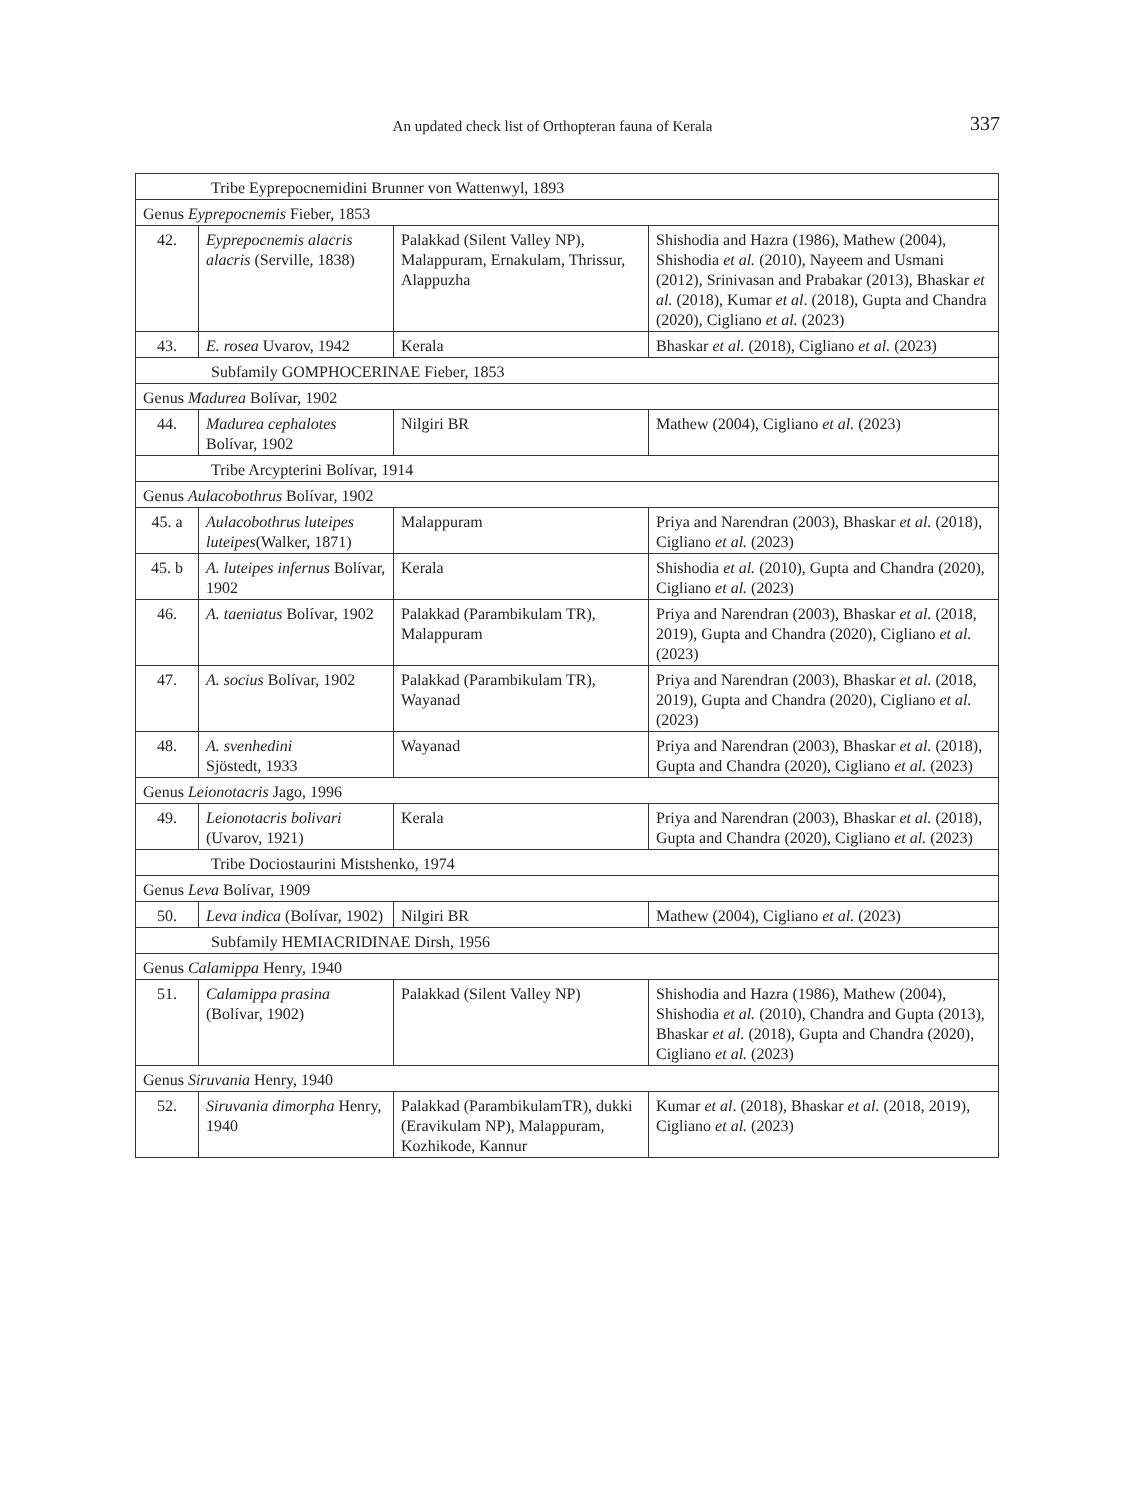An updated check list of Orthopteran fauna of Kerala 337
| Tribe Eyprepocnemidini Brunner von Wattenwyl, 1893 | | | |
| Genus Eyprepocnemis Fieber, 1853 | | | |
| 42. | Eyprepocnemis alacris alacris (Serville, 1838) | Palakkad (Silent Valley NP), Malappuram, Ernakulam, Thrissur, Alappuzha | Shishodia and Hazra (1986), Mathew (2004), Shishodia et al. (2010), Nayeem and Usmani (2012), Srinivasan and Prabakar (2013), Bhaskar et al. (2018), Kumar et al . (2018), Gupta and Chandra (2020), Cigliano et al. (2023) |
| 43. | E. rosea Uvarov, 1942 | Kerala | Bhaskar et al. (2018), Cigliano et al. (2023) |
| Subfamily GOMPHOCERINAE Fieber, 1853 | | | |
| Genus Madurea Bolívar, 1902 | | | |
| 44. | Madurea cephalotes Bolívar, 1902 | Nilgiri BR | Mathew (2004), Cigliano et al. (2023) |
| Tribe Arcypterini Bolívar, 1914 | | | |
| Genus Aulacobothrus Bolívar, 1902 | | | |
| 45. a | Aulacobothrus luteipes luteipes (Walker, 1871) | Malappuram | Priya and Narendran (2003), Bhaskar et al. (2018), Cigliano et al. (2023) |
| 45. b | A. luteipes infernus Bolívar, 1902 | Kerala | Shishodia et al. (2010), Gupta and Chandra (2020), Cigliano et al. (2023) |
| 46. | A. taeniatus Bolívar, 1902 | Palakkad (Parambikulam TR), Malappuram | Priya and Narendran (2003), Bhaskar et al. (2018, 2019), Gupta and Chandra (2020), Cigliano et al. (2023) |
| 47. | A. socius Bolívar, 1902 | Palakkad (Parambikulam TR), Wayanad | Priya and Narendran (2003), Bhaskar et al. (2018, 2019), Gupta and Chandra (2020), Cigliano et al. (2023) |
| 48. | A. svenhedini Sjöstedt, 1933 | Wayanad | Priya and Narendran (2003), Bhaskar et al. (2018), Gupta and Chandra (2020), Cigliano et al. (2023) |
| Genus Leionotacris Jago, 1996 | | | |
| 49. | Leionotacris bolivari (Uvarov, 1921) | Kerala | Priya and Narendran (2003), Bhaskar et al. (2018), Gupta and Chandra (2020), Cigliano et al. (2023) |
| Tribe Dociostaurini Mistshenko, 1974 | | | |
| Genus Leva Bolívar, 1909 | | | |
| 50. | Leva indica (Bolívar, 1902) | Nilgiri BR | Mathew (2004), Cigliano et al. (2023) |
| Subfamily HEMIACRIDINAE Dirsh, 1956 | | | |
| Genus Calamippa Henry, 1940 | | | |
| 51. | Calamippa prasina (Bolívar, 1902) | Palakkad (Silent Valley NP) | Shishodia and Hazra (1986), Mathew (2004), Shishodia et al. (2010), Chandra and Gupta (2013), Bhaskar et al. (2018), Gupta and Chandra (2020), Cigliano et al. (2023) |
| Genus Siruvania Henry, 1940 | | | |
| 52. | Siruvania dimorpha Henry, 1940 | Palakkad (ParambikulamTR), dukki (Eravikulam NP), Malappuram, Kozhikode, Kannur | Kumar et al . (2018), Bhaskar et al. (2018, 2019), Cigliano et al. (2023) |